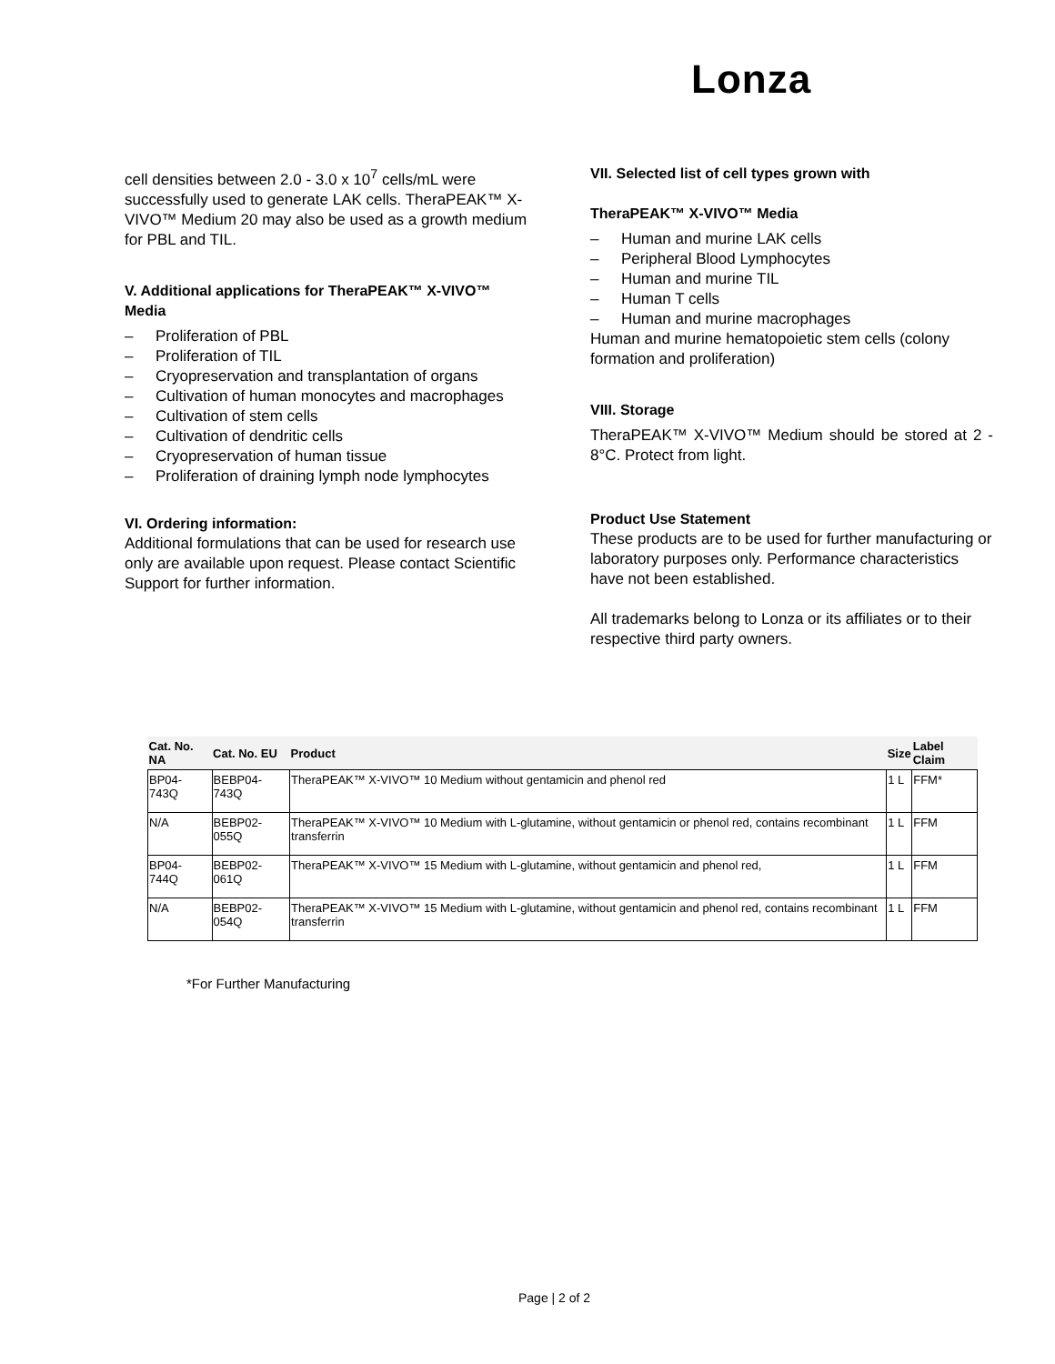Lonza
cell densities between 2.0 - 3.0 x 10<sup>7</sup> cells/mL were successfully used to generate LAK cells. TheraPEAK™ X-VIVO™ Medium 20 may also be used as a growth medium for PBL and TIL.
V. Additional applications for TheraPEAK™ X-VIVO™ Media
– Proliferation of PBL
– Proliferation of TIL
– Cryopreservation and transplantation of organs
– Cultivation of human monocytes and macrophages
– Cultivation of stem cells
– Cultivation of dendritic cells
– Cryopreservation of human tissue
– Proliferation of draining lymph node lymphocytes
VI. Ordering information:
Additional formulations that can be used for research use only are available upon request. Please contact Scientific Support for further information.
VII. Selected list of cell types grown with
TheraPEAK™ X-VIVO™ Media
– Human and murine LAK cells
– Peripheral Blood Lymphocytes
– Human and murine TIL
– Human T cells
– Human and murine macrophages
Human and murine hematopoietic stem cells (colony formation and proliferation)
VIII. Storage
TheraPEAK™ X-VIVO™ Medium should be stored at 2 - 8°C. Protect from light.
Product Use Statement
These products are to be used for further manufacturing or laboratory purposes only. Performance characteristics have not been established.
All trademarks belong to Lonza or its affiliates or to their respective third party owners.
| Cat. No. NA | Cat. No. EU | Product | Size | Label Claim |
| --- | --- | --- | --- | --- |
| BP04-743Q | BEBP04-743Q | TheraPEAK™ X-VIVO™ 10 Medium without gentamicin and phenol red | 1 L | FFM* |
| N/A | BEBP02-055Q | TheraPEAK™ X-VIVO™ 10 Medium with L-glutamine, without gentamicin or phenol red, contains recombinant transferrin | 1 L | FFM |
| BP04-744Q | BEBP02-061Q | TheraPEAK™ X-VIVO™ 15 Medium with L-glutamine, without gentamicin and phenol red, | 1 L | FFM |
| N/A | BEBP02-054Q | TheraPEAK™ X-VIVO™ 15 Medium with L-glutamine, without gentamicin and phenol red, contains recombinant transferrin | 1 L | FFM |
*For Further Manufacturing
Page | 2 of 2